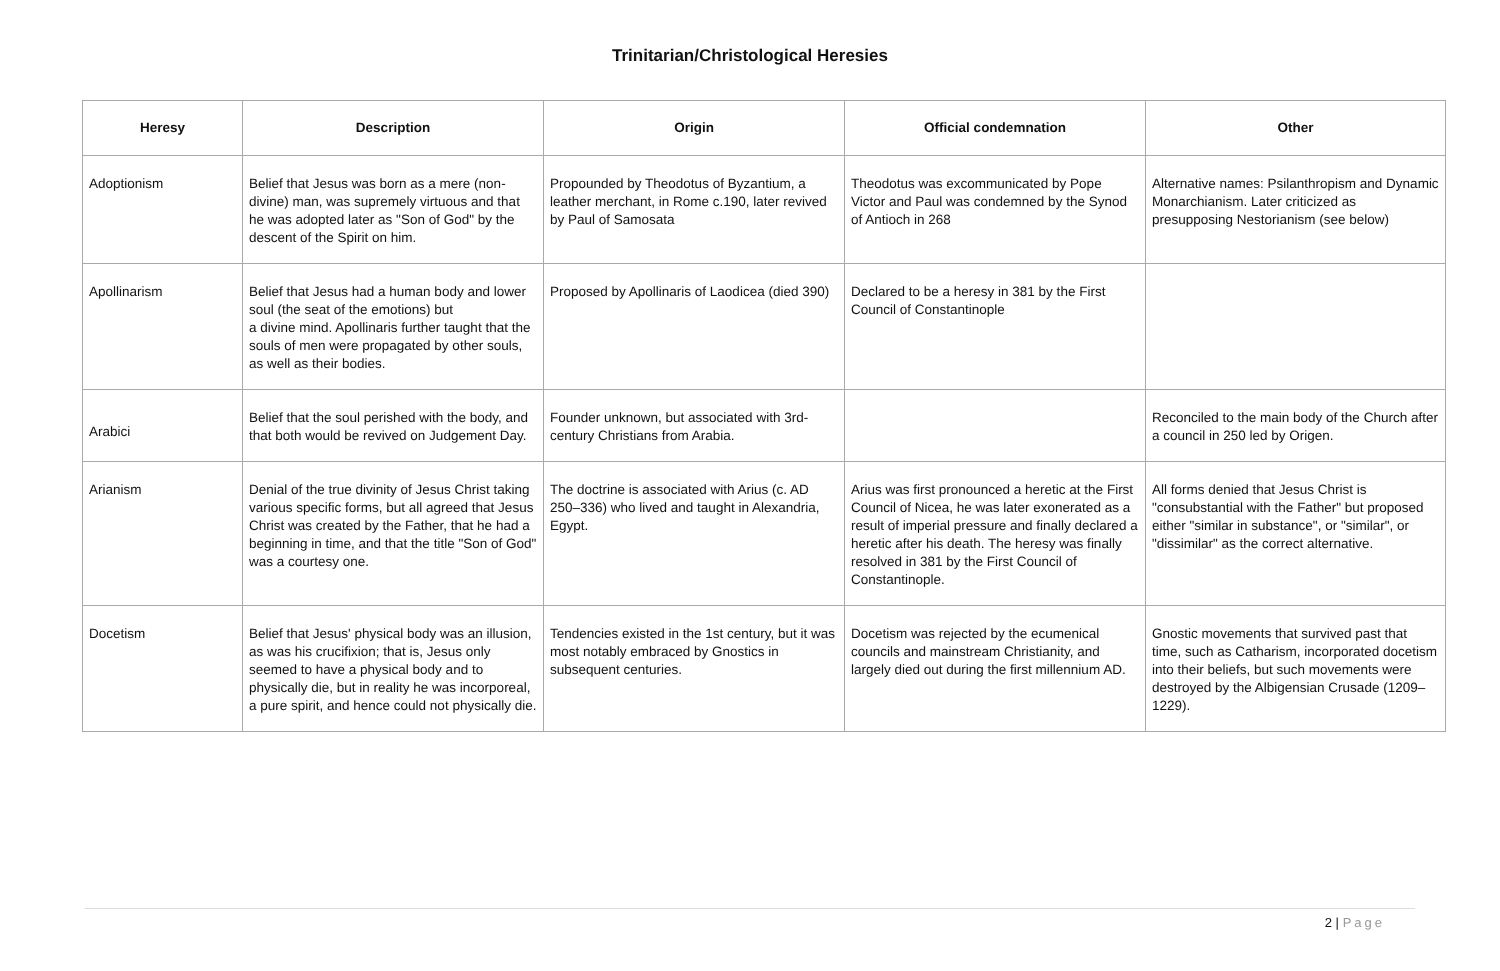Trinitarian/Christological Heresies
| Heresy | Description | Origin | Official condemnation | Other |
| --- | --- | --- | --- | --- |
| Adoptionism | Belief that Jesus was born as a mere (non-divine) man, was supremely virtuous and that he was adopted later as "Son of God" by the descent of the Spirit on him. | Propounded by Theodotus of Byzantium, a leather merchant, in Rome c.190, later revived by Paul of Samosata | Theodotus was excommunicated by Pope Victor and Paul was condemned by the Synod of Antioch in 268 | Alternative names: Psilanthropism and Dynamic Monarchianism. Later criticized as presupposing Nestorianism (see below) |
| Apollinarism | Belief that Jesus had a human body and lower soul (the seat of the emotions) but a divine mind. Apollinaris further taught that the souls of men were propagated by other souls, as well as their bodies. | Proposed by Apollinaris of Laodicea (died 390) | Declared to be a heresy in 381 by the First Council of Constantinople | |
| Arabici | Belief that the soul perished with the body, and that both would be revived on Judgement Day. | Founder unknown, but associated with 3rd-century Christians from Arabia. | | Reconciled to the main body of the Church after a council in 250 led by Origen. |
| Arianism | Denial of the true divinity of Jesus Christ taking various specific forms, but all agreed that Jesus Christ was created by the Father, that he had a beginning in time, and that the title "Son of God" was a courtesy one. | The doctrine is associated with Arius (c. AD 250–336) who lived and taught in Alexandria, Egypt. | Arius was first pronounced a heretic at the First Council of Nicea, he was later exonerated as a result of imperial pressure and finally declared a heretic after his death. The heresy was finally resolved in 381 by the First Council of Constantinople. | All forms denied that Jesus Christ is "consubstantial with the Father" but proposed either "similar in substance", or "similar", or "dissimilar" as the correct alternative. |
| Docetism | Belief that Jesus' physical body was an illusion, as was his crucifixion; that is, Jesus only seemed to have a physical body and to physically die, but in reality he was incorporeal, a pure spirit, and hence could not physically die. | Tendencies existed in the 1st century, but it was most notably embraced by Gnostics in subsequent centuries. | Docetism was rejected by the ecumenical councils and mainstream Christianity, and largely died out during the first millennium AD. | Gnostic movements that survived past that time, such as Catharism, incorporated docetism into their beliefs, but such movements were destroyed by the Albigensian Crusade (1209–1229). |
2 | Page